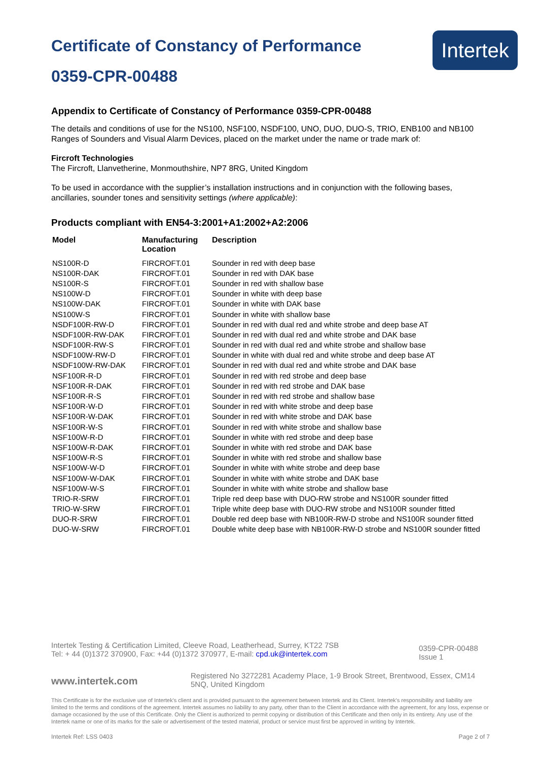Certificate of Constancy of Performance
0359-CPR-00488
Intertek
Appendix to Certificate of Constancy of Performance 0359-CPR-00488
The details and conditions of use for the NS100, NSF100, NSDF100, UNO, DUO, DUO-S, TRIO, ENB100 and NB100 Ranges of Sounders and Visual Alarm Devices, placed on the market under the name or trade mark of:
Fircroft Technologies
The Fircroft, Llanvetherine, Monmouthshire, NP7 8RG, United Kingdom
To be used in accordance with the supplier’s installation instructions and in conjunction with the following bases, ancillaries, sounder tones and sensitivity settings (where applicable):
Products compliant with EN54-3:2001+A1:2002+A2:2006
| Model | Manufacturing Location | Description |
| --- | --- | --- |
| NS100R-D | FIRCROFT.01 | Sounder in red with deep base |
| NS100R-DAK | FIRCROFT.01 | Sounder in red with DAK base |
| NS100R-S | FIRCROFT.01 | Sounder in red with shallow base |
| NS100W-D | FIRCROFT.01 | Sounder in white with deep base |
| NS100W-DAK | FIRCROFT.01 | Sounder in white with DAK base |
| NS100W-S | FIRCROFT.01 | Sounder in white with shallow base |
| NSDF100R-RW-D | FIRCROFT.01 | Sounder in red with dual red and white strobe and deep base AT |
| NSDF100R-RW-DAK | FIRCROFT.01 | Sounder in red with dual red and white strobe and DAK base |
| NSDF100R-RW-S | FIRCROFT.01 | Sounder in red with dual red and white strobe and shallow base |
| NSDF100W-RW-D | FIRCROFT.01 | Sounder in white with dual red and white strobe and deep base AT |
| NSDF100W-RW-DAK | FIRCROFT.01 | Sounder in red with dual red and white strobe and DAK base |
| NSF100R-R-D | FIRCROFT.01 | Sounder in red with red strobe and deep base |
| NSF100R-R-DAK | FIRCROFT.01 | Sounder in red with red strobe and DAK base |
| NSF100R-R-S | FIRCROFT.01 | Sounder in red with red strobe and shallow base |
| NSF100R-W-D | FIRCROFT.01 | Sounder in red with white strobe and deep base |
| NSF100R-W-DAK | FIRCROFT.01 | Sounder in red with white strobe and DAK base |
| NSF100R-W-S | FIRCROFT.01 | Sounder in red with white strobe and shallow base |
| NSF100W-R-D | FIRCROFT.01 | Sounder in white with red strobe and deep base |
| NSF100W-R-DAK | FIRCROFT.01 | Sounder in white with red strobe and DAK base |
| NSF100W-R-S | FIRCROFT.01 | Sounder in white with red strobe and shallow base |
| NSF100W-W-D | FIRCROFT.01 | Sounder in white with white strobe and deep base |
| NSF100W-W-DAK | FIRCROFT.01 | Sounder in white with white strobe and DAK base |
| NSF100W-W-S | FIRCROFT.01 | Sounder in white with white strobe and shallow base |
| TRIO-R-SRW | FIRCROFT.01 | Triple red deep base with DUO-RW strobe and NS100R sounder fitted |
| TRIO-W-SRW | FIRCROFT.01 | Triple white deep base with DUO-RW strobe and NS100R sounder fitted |
| DUO-R-SRW | FIRCROFT.01 | Double red deep base with NB100R-RW-D strobe and NS100R sounder fitted |
| DUO-W-SRW | FIRCROFT.01 | Double white deep base with NB100R-RW-D strobe and NS100R sounder fitted |
Intertek Testing & Certification Limited, Cleeve Road, Leatherhead, Surrey, KT22 7SB
Tel: + 44 (0)1372 370900, Fax: +44 (0)1372 370977, E-mail: cpd.uk@intertek.com
0359-CPR-00488
Issue 1
www.intertek.com
Registered No 3272281 Academy Place, 1-9 Brook Street, Brentwood, Essex, CM14 5NQ, United Kingdom
This Certificate is for the exclusive use of Intertek's client and is provided pursuant to the agreement between Intertek and its Client. Intertek's responsibility and liability are limited to the terms and conditions of the agreement. Intertek assumes no liability to any party, other than to the Client in accordance with the agreement, for any loss, expense or damage occasioned by the use of this Certificate. Only the Client is authorized to permit copying or distribution of this Certificate and then only in its entirety. Any use of the Intertek name or one of its marks for the sale or advertisement of the tested material, product or service must first be approved in writing by Intertek.
Intertek Ref: LSS 0403 Page 2 of 7